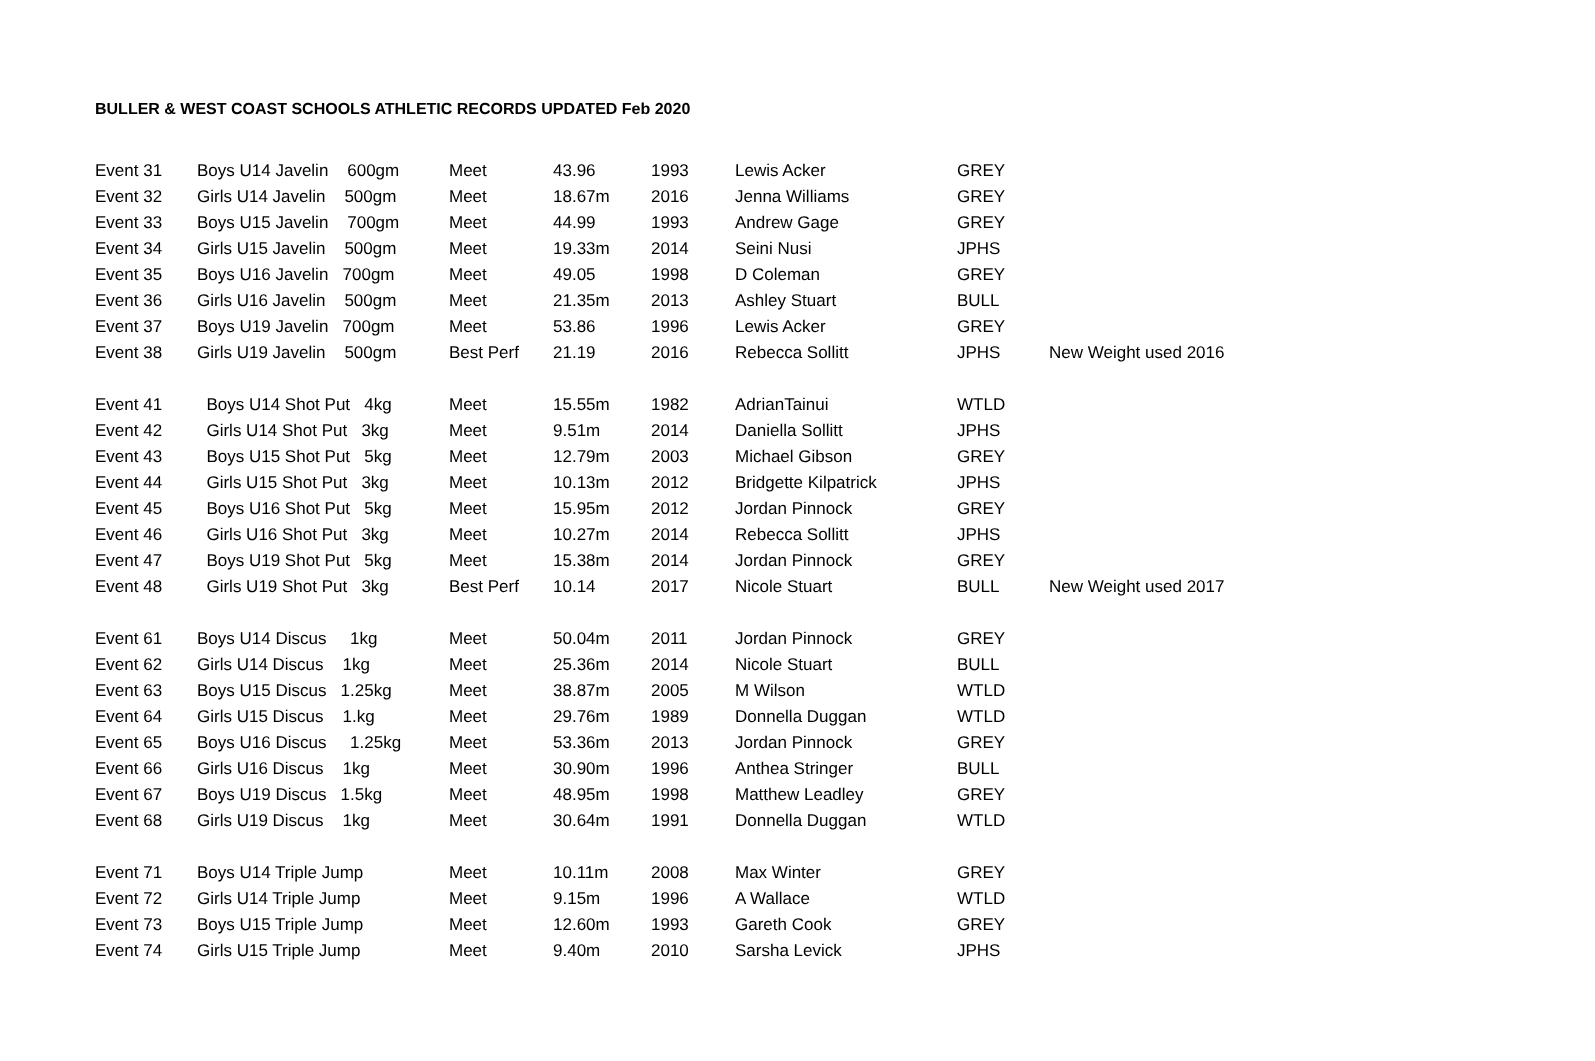BULLER & WEST COAST SCHOOLS ATHLETIC RECORDS UPDATED Feb 2020
| Event 31 | Boys U14 Javelin 600gm | Meet | 43.96 | 1993 | Lewis Acker | GREY | |
| Event 32 | Girls U14 Javelin 500gm | Meet | 18.67m | 2016 | Jenna Williams | GREY | |
| Event 33 | Boys U15 Javelin 700gm | Meet | 44.99 | 1993 | Andrew Gage | GREY | |
| Event 34 | Girls U15 Javelin 500gm | Meet | 19.33m | 2014 | Seini Nusi | JPHS | |
| Event 35 | Boys U16 Javelin 700gm | Meet | 49.05 | 1998 | D Coleman | GREY | |
| Event 36 | Girls U16 Javelin 500gm | Meet | 21.35m | 2013 | Ashley Stuart | BULL | |
| Event 37 | Boys U19 Javelin 700gm | Meet | 53.86 | 1996 | Lewis Acker | GREY | |
| Event 38 | Girls U19 Javelin 500gm | Best Perf | 21.19 | 2016 | Rebecca Sollitt | JPHS | New Weight used 2016 |
| Event 41 | Boys U14 Shot Put 4kg | Meet | 15.55m | 1982 | AdrianTainui | WTLD | |
| Event 42 | Girls U14 Shot Put 3kg | Meet | 9.51m | 2014 | Daniella Sollitt | JPHS | |
| Event 43 | Boys U15 Shot Put 5kg | Meet | 12.79m | 2003 | Michael Gibson | GREY | |
| Event 44 | Girls U15 Shot Put 3kg | Meet | 10.13m | 2012 | Bridgette Kilpatrick | JPHS | |
| Event 45 | Boys U16 Shot Put 5kg | Meet | 15.95m | 2012 | Jordan Pinnock | GREY | |
| Event 46 | Girls U16 Shot Put 3kg | Meet | 10.27m | 2014 | Rebecca Sollitt | JPHS | |
| Event 47 | Boys U19 Shot Put 5kg | Meet | 15.38m | 2014 | Jordan Pinnock | GREY | |
| Event 48 | Girls U19 Shot Put 3kg | Best Perf | 10.14 | 2017 | Nicole Stuart | BULL | New Weight used 2017 |
| Event 61 | Boys U14 Discus 1kg | Meet | 50.04m | 2011 | Jordan Pinnock | GREY | |
| Event 62 | Girls U14 Discus 1kg | Meet | 25.36m | 2014 | Nicole Stuart | BULL | |
| Event 63 | Boys U15 Discus 1.25kg | Meet | 38.87m | 2005 | M Wilson | WTLD | |
| Event 64 | Girls U15 Discus 1.kg | Meet | 29.76m | 1989 | Donnella Duggan | WTLD | |
| Event 65 | Boys U16 Discus 1.25kg | Meet | 53.36m | 2013 | Jordan Pinnock | GREY | |
| Event 66 | Girls U16 Discus 1kg | Meet | 30.90m | 1996 | Anthea Stringer | BULL | |
| Event 67 | Boys U19 Discus 1.5kg | Meet | 48.95m | 1998 | Matthew Leadley | GREY | |
| Event 68 | Girls U19 Discus 1kg | Meet | 30.64m | 1991 | Donnella Duggan | WTLD | |
| Event 71 | Boys U14 Triple Jump | Meet | 10.11m | 2008 | Max Winter | GREY | |
| Event 72 | Girls U14 Triple Jump | Meet | 9.15m | 1996 | A Wallace | WTLD | |
| Event 73 | Boys U15 Triple Jump | Meet | 12.60m | 1993 | Gareth Cook | GREY | |
| Event 74 | Girls U15 Triple Jump | Meet | 9.40m | 2010 | Sarsha Levick | JPHS | |